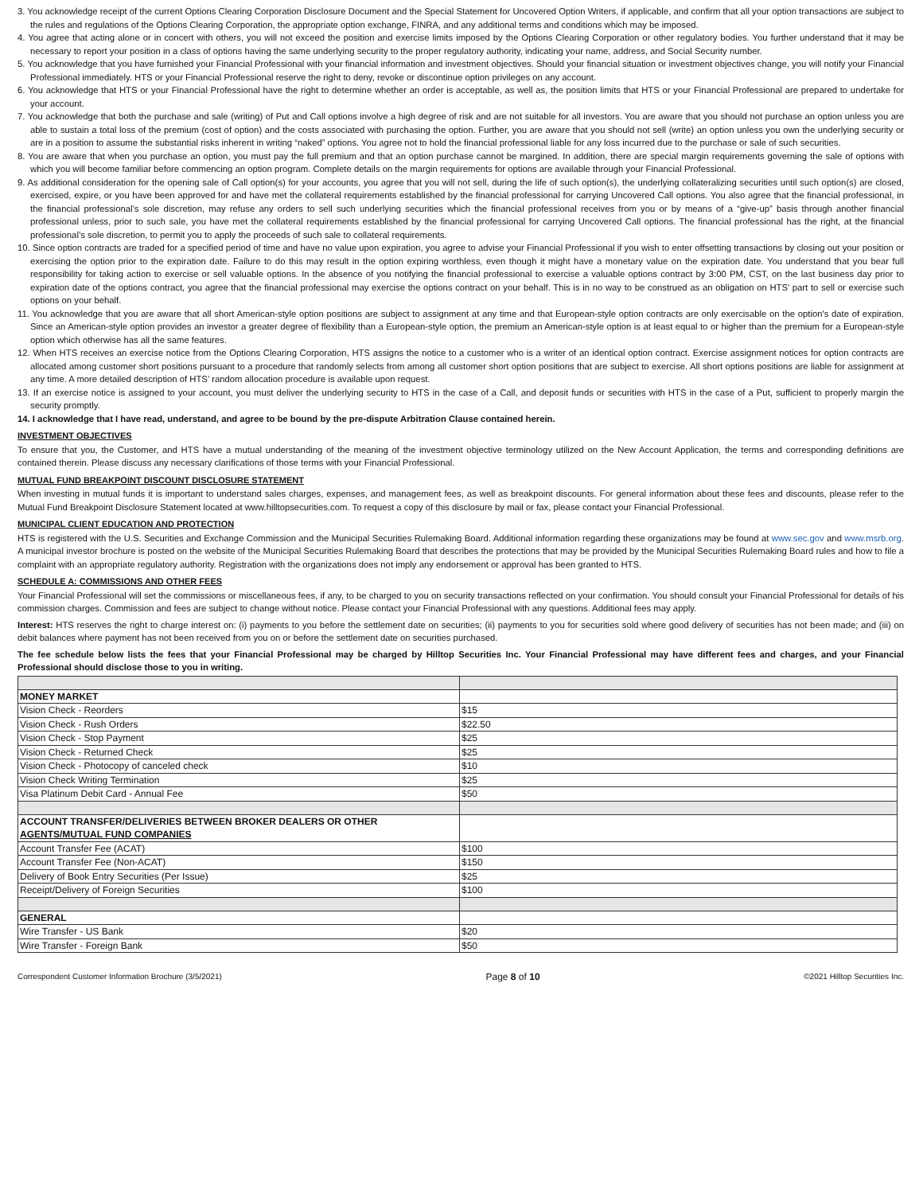3. You acknowledge receipt of the current Options Clearing Corporation Disclosure Document and the Special Statement for Uncovered Option Writers, if applicable, and confirm that all your option transactions are subject to the rules and regulations of the Options Clearing Corporation, the appropriate option exchange, FINRA, and any additional terms and conditions which may be imposed.
4. You agree that acting alone or in concert with others, you will not exceed the position and exercise limits imposed by the Options Clearing Corporation or other regulatory bodies. You further understand that it may be necessary to report your position in a class of options having the same underlying security to the proper regulatory authority, indicating your name, address, and Social Security number.
5. You acknowledge that you have furnished your Financial Professional with your financial information and investment objectives. Should your financial situation or investment objectives change, you will notify your Financial Professional immediately. HTS or your Financial Professional reserve the right to deny, revoke or discontinue option privileges on any account.
6. You acknowledge that HTS or your Financial Professional have the right to determine whether an order is acceptable, as well as, the position limits that HTS or your Financial Professional are prepared to undertake for your account.
7. You acknowledge that both the purchase and sale (writing) of Put and Call options involve a high degree of risk and are not suitable for all investors. You are aware that you should not purchase an option unless you are able to sustain a total loss of the premium (cost of option) and the costs associated with purchasing the option. Further, you are aware that you should not sell (write) an option unless you own the underlying security or are in a position to assume the substantial risks inherent in writing “naked” options. You agree not to hold the financial professional liable for any loss incurred due to the purchase or sale of such securities.
8. You are aware that when you purchase an option, you must pay the full premium and that an option purchase cannot be margined. In addition, there are special margin requirements governing the sale of options with which you will become familiar before commencing an option program. Complete details on the margin requirements for options are available through your Financial Professional.
9. As additional consideration for the opening sale of Call option(s) for your accounts, you agree that you will not sell, during the life of such option(s), the underlying collateralizing securities until such option(s) are closed, exercised, expire, or you have been approved for and have met the collateral requirements established by the financial professional for carrying Uncovered Call options. You also agree that the financial professional, in the financial professional’s sole discretion, may refuse any orders to sell such underlying securities which the financial professional receives from you or by means of a “give-up” basis through another financial professional unless, prior to such sale, you have met the collateral requirements established by the financial professional for carrying Uncovered Call options. The financial professional has the right, at the financial professional’s sole discretion, to permit you to apply the proceeds of such sale to collateral requirements.
10. Since option contracts are traded for a specified period of time and have no value upon expiration, you agree to advise your Financial Professional if you wish to enter offsetting transactions by closing out your position or exercising the option prior to the expiration date. Failure to do this may result in the option expiring worthless, even though it might have a monetary value on the expiration date. You understand that you bear full responsibility for taking action to exercise or sell valuable options. In the absence of you notifying the financial professional to exercise a valuable options contract by 3:00 PM, CST, on the last business day prior to expiration date of the options contract, you agree that the financial professional may exercise the options contract on your behalf. This is in no way to be construed as an obligation on HTS’ part to sell or exercise such options on your behalf.
11. You acknowledge that you are aware that all short American-style option positions are subject to assignment at any time and that European-style option contracts are only exercisable on the option's date of expiration. Since an American-style option provides an investor a greater degree of flexibility than a European-style option, the premium an American-style option is at least equal to or higher than the premium for a European-style option which otherwise has all the same features.
12. When HTS receives an exercise notice from the Options Clearing Corporation, HTS assigns the notice to a customer who is a writer of an identical option contract. Exercise assignment notices for option contracts are allocated among customer short positions pursuant to a procedure that randomly selects from among all customer short option positions that are subject to exercise. All short options positions are liable for assignment at any time. A more detailed description of HTS’ random allocation procedure is available upon request.
13. If an exercise notice is assigned to your account, you must deliver the underlying security to HTS in the case of a Call, and deposit funds or securities with HTS in the case of a Put, sufficient to properly margin the security promptly.
14. I acknowledge that I have read, understand, and agree to be bound by the pre-dispute Arbitration Clause contained herein.
INVESTMENT OBJECTIVES
To ensure that you, the Customer, and HTS have a mutual understanding of the meaning of the investment objective terminology utilized on the New Account Application, the terms and corresponding definitions are contained therein. Please discuss any necessary clarifications of those terms with your Financial Professional.
MUTUAL FUND BREAKPOINT DISCOUNT DISCLOSURE STATEMENT
When investing in mutual funds it is important to understand sales charges, expenses, and management fees, as well as breakpoint discounts. For general information about these fees and discounts, please refer to the Mutual Fund Breakpoint Disclosure Statement located at www.hilltopsecurities.com. To request a copy of this disclosure by mail or fax, please contact your Financial Professional.
MUNICIPAL CLIENT EDUCATION AND PROTECTION
HTS is registered with the U.S. Securities and Exchange Commission and the Municipal Securities Rulemaking Board. Additional information regarding these organizations may be found at www.sec.gov and www.msrb.org. A municipal investor brochure is posted on the website of the Municipal Securities Rulemaking Board that describes the protections that may be provided by the Municipal Securities Rulemaking Board rules and how to file a complaint with an appropriate regulatory authority. Registration with the organizations does not imply any endorsement or approval has been granted to HTS.
SCHEDULE A: COMMISSIONS AND OTHER FEES
Your Financial Professional will set the commissions or miscellaneous fees, if any, to be charged to you on security transactions reflected on your confirmation. You should consult your Financial Professional for details of his commission charges. Commission and fees are subject to change without notice. Please contact your Financial Professional with any questions. Additional fees may apply.
Interest: HTS reserves the right to charge interest on: (i) payments to you before the settlement date on securities; (ii) payments to you for securities sold where good delivery of securities has not been made; and (iii) on debit balances where payment has not been received from you on or before the settlement date on securities purchased.
The fee schedule below lists the fees that your Financial Professional may be charged by Hilltop Securities Inc. Your Financial Professional may have different fees and charges, and your Financial Professional should disclose those to you in writing.
| MONEY MARKET | |
| Vision Check - Reorders | $15 |
| Vision Check - Rush Orders | $22.50 |
| Vision Check - Stop Payment | $25 |
| Vision Check - Returned Check | $25 |
| Vision Check - Photocopy of canceled check | $10 |
| Vision Check Writing Termination | $25 |
| Visa Platinum Debit Card - Annual Fee | $50 |
| ACCOUNT TRANSFER/DELIVERIES BETWEEN BROKER DEALERS OR OTHER AGENTS/MUTUAL FUND COMPANIES | |
| Account Transfer Fee (ACAT) | $100 |
| Account Transfer Fee (Non-ACAT) | $150 |
| Delivery of Book Entry Securities (Per Issue) | $25 |
| Receipt/Delivery of Foreign Securities | $100 |
| GENERAL | |
| Wire Transfer - US Bank | $20 |
| Wire Transfer - Foreign Bank | $50 |
Correspondent Customer Information Brochure (3/5/2021) Page 8 of 10 ©2021 Hilltop Securities Inc.